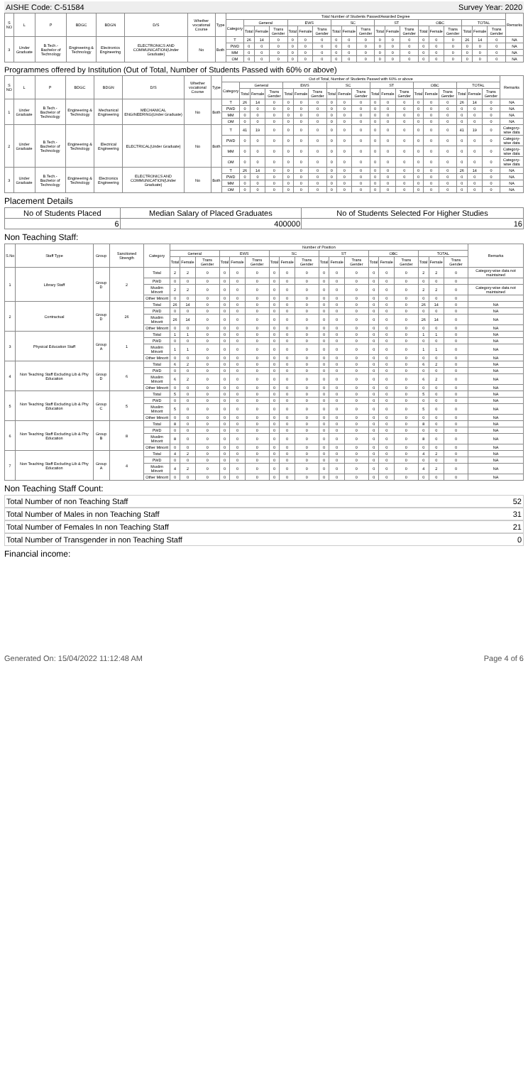AISHE Code: C-51584 Survey Year: 2020
| S NO | L | P | BDGC | BDGN | D/S | Whether vocational Course | Type | Total Number of Students Passed/Awarded Degree | | | | | | | | | | | | | | | | | | | Remarks |
| --- | --- | --- | --- | --- | --- | --- | --- | --- | --- | --- | --- | --- | --- | --- | --- | --- | --- | --- | --- | --- | --- | --- | --- | --- | --- | --- | --- |
| | | | | | | | | Category | General | | | EWS | | | SC | | | ST | | | OBC | | | TOTAL | | | |
| | | | | | | | | | Total | Female | Trans Gender | Total | Female | Trans Gender | Total | Female | Trans Gender | Total | Female | Trans Gender | Total | Female | Trans Gender | Total | Female | Trans Gender | |
| 3 | Under Graduate | B.Tech.-Bachelor of Technology | Engineering & Technology | Electronics Engineering | ELECTRONICS AND COMMUNICATION(Under Graduate) | No | Both | T | 26 | 14 | 0 | 0 | 0 | 0 | 0 | 0 | 0 | 0 | 0 | 0 | 0 | 0 | 0 | 26 | 14 | 0 | NA |
| | | | | | | | | PWD | 0 | 0 | 0 | 0 | 0 | 0 | 0 | 0 | 0 | 0 | 0 | 0 | 0 | 0 | 0 | 0 | 0 | 0 | NA |
| | | | | | | | | MM | 0 | 0 | 0 | 0 | 0 | 0 | 0 | 0 | 0 | 0 | 0 | 0 | 0 | 0 | 0 | 0 | 0 | 0 | NA |
| | | | | | | | | OM | 0 | 0 | 0 | 0 | 0 | 0 | 0 | 0 | 0 | 0 | 0 | 0 | 0 | 0 | 0 | 0 | 0 | 0 | NA |
Programmes offered by Institution (Out of Total, Number of Students Passed with 60% or above)
| S NO | L | P | BDGC | BDGN | D/S | Whether vocational Course | Type | Out of Total, Number of Students Passed with 60% or above | | | | | | | | | | | | | | | | | | | Remarks |
| --- | --- | --- | --- | --- | --- | --- | --- | --- | --- | --- | --- | --- | --- | --- | --- | --- | --- | --- | --- | --- | --- | --- | --- | --- | --- | --- | --- |
| | | | | | | | | Category | General | | | EWS | | | SC | | | ST | | | OBC | | | TOTAL | | | |
| | | | | | | | | | Total | Female | Trans Gender | Total | Female | Trans Gender | Total | Female | Trans Gender | Total | Female | Trans Gender | Total | Female | Trans Gender | Total | Female | Trans Gender | |
| 1 | Under Graduate | B.Tech.-Bachelor of Technology | Engineering & Technology | Mechanical Engineering | MECHANICAL ENGINEERING(Under Graduate) | No | Both | T | 26 | 14 | 0 | 0 | 0 | 0 | 0 | 0 | 0 | 0 | 0 | 0 | 0 | 0 | 0 | 26 | 14 | 0 | NA |
| | | | | | | | | PWD | 0 | 0 | 0 | 0 | 0 | 0 | 0 | 0 | 0 | 0 | 0 | 0 | 0 | 0 | 0 | 0 | 0 | 0 | NA |
| | | | | | | | | MM | 0 | 0 | 0 | 0 | 0 | 0 | 0 | 0 | 0 | 0 | 0 | 0 | 0 | 0 | 0 | 0 | 0 | 0 | NA |
| | | | | | | | | OM | 0 | 0 | 0 | 0 | 0 | 0 | 0 | 0 | 0 | 0 | 0 | 0 | 0 | 0 | 0 | 0 | 0 | 0 | NA |
| 2 | Under Graduate | B.Tech.-Bachelor of Technology | Engineering & Technology | Electrical Engineering | ELECTRICAL(Under Graduate) | No | Both | T | 41 | 19 | 0 | 0 | 0 | 0 | 0 | 0 | 0 | 0 | 0 | 0 | 0 | 0 | 0 | 41 | 19 | 0 | Category-wise data |
| | | | | | | | | PWD | 0 | 0 | 0 | 0 | 0 | 0 | 0 | 0 | 0 | 0 | 0 | 0 | 0 | 0 | 0 | 0 | 0 | 0 | Category-wise data |
| | | | | | | | | MM | 0 | 0 | 0 | 0 | 0 | 0 | 0 | 0 | 0 | 0 | 0 | 0 | 0 | 0 | 0 | 0 | 0 | 0 | Category-wise data |
| | | | | | | | | OM | 0 | 0 | 0 | 0 | 0 | 0 | 0 | 0 | 0 | 0 | 0 | 0 | 0 | 0 | 0 | 0 | 0 | 0 | Category-wise data |
| 3 | Under Graduate | B.Tech.-Bachelor of Technology | Engineering & Technology | Electronics Engineering | ELECTRONICS AND COMMUNICATION(Under Graduate) | No | Both | T | 26 | 14 | 0 | 0 | 0 | 0 | 0 | 0 | 0 | 0 | 0 | 0 | 0 | 0 | 0 | 26 | 14 | 0 | NA |
| | | | | | | | | PWD | 0 | 0 | 0 | 0 | 0 | 0 | 0 | 0 | 0 | 0 | 0 | 0 | 0 | 0 | 0 | 0 | 0 | 0 | NA |
| | | | | | | | | MM | 0 | 0 | 0 | 0 | 0 | 0 | 0 | 0 | 0 | 0 | 0 | 0 | 0 | 0 | 0 | 0 | 0 | 0 | NA |
| | | | | | | | | OM | 0 | 0 | 0 | 0 | 0 | 0 | 0 | 0 | 0 | 0 | 0 | 0 | 0 | 0 | 0 | 0 | 0 | 0 | NA |
Placement Details
| No of Students Placed | Median Salary of Placed Graduates | No of Students Selected For Higher Studies |
| --- | --- | --- |
| 6 | 400000 | 16 |
Non Teaching Staff:
| S.No | Staff Type | Group | Sanctioned Strength | Category | Number of Position | | | | | | | | | | | | | | | | | | Remarks |
| --- | --- | --- | --- | --- | --- | --- | --- | --- | --- | --- | --- | --- | --- | --- | --- | --- | --- | --- | --- | --- | --- | --- | --- |
| | | | | | General | | | EWS | | | SC | | | ST | | | OBC | | | TOTAL | | | |
| | | | | | Total | Female | Trans Gender | Total | Female | Trans Gender | Total | Female | Trans Gender | Total | Female | Trans Gender | Total | Female | Trans Gender | Total | Female | Trans Gender | |
| 1 | Library Staff | Group D | 2 | Total | 2 | 2 | 0 | 0 | 0 | 0 | 0 | 0 | 0 | 0 | 0 | 0 | 0 | 0 | 0 | 2 | 2 | 0 | Category-wise data not maintained |
| | | | | PWD | 0 | 0 | 0 | 0 | 0 | 0 | 0 | 0 | 0 | 0 | 0 | 0 | 0 | 0 | 0 | 0 | 0 | 0 | |
| | | | | Muslim Minorit | 2 | 2 | 0 | 0 | 0 | 0 | 0 | 0 | 0 | 0 | 0 | 0 | 0 | 0 | 0 | 2 | 2 | 0 | Category-wise data not maintained |
| | | | | Other Minorit | 0 | 0 | 0 | 0 | 0 | 0 | 0 | 0 | 0 | 0 | 0 | 0 | 0 | 0 | 0 | 0 | 0 | 0 | |
| 2 | Contractual | Group D | 26 | Total | 26 | 14 | 0 | 0 | 0 | 0 | 0 | 0 | 0 | 0 | 0 | 0 | 0 | 0 | 0 | 26 | 14 | 0 | NA |
| | | | | PWD | 0 | 0 | 0 | 0 | 0 | 0 | 0 | 0 | 0 | 0 | 0 | 0 | 0 | 0 | 0 | 0 | 0 | 0 | NA |
| | | | | Muslim Minorit | 26 | 14 | 0 | 0 | 0 | 0 | 0 | 0 | 0 | 0 | 0 | 0 | 0 | 0 | 0 | 26 | 14 | 0 | NA |
| | | | | Other Minorit | 0 | 0 | 0 | 0 | 0 | 0 | 0 | 0 | 0 | 0 | 0 | 0 | 0 | 0 | 0 | 0 | 0 | 0 | NA |
| 3 | Physical Education Staff | Group A | 1 | Total | 1 | 1 | 0 | 0 | 0 | 0 | 0 | 0 | 0 | 0 | 0 | 0 | 0 | 0 | 0 | 1 | 1 | 0 | NA |
| | | | | PWD | 0 | 0 | 0 | 0 | 0 | 0 | 0 | 0 | 0 | 0 | 0 | 0 | 0 | 0 | 0 | 0 | 0 | 0 | NA |
| | | | | Muslim Minorit | 1 | 1 | 0 | 0 | 0 | 0 | 0 | 0 | 0 | 0 | 0 | 0 | 0 | 0 | 0 | 1 | 1 | 0 | NA |
| | | | | Other Minorit | 0 | 0 | 0 | 0 | 0 | 0 | 0 | 0 | 0 | 0 | 0 | 0 | 0 | 0 | 0 | 0 | 0 | 0 | NA |
| 4 | Non Teaching Staff Excluding Lib & Phy Education | Group D | 6 | Total | 6 | 2 | 0 | 0 | 0 | 0 | 0 | 0 | 0 | 0 | 0 | 0 | 0 | 0 | 0 | 6 | 2 | 0 | NA |
| | | | | PWD | 0 | 0 | 0 | 0 | 0 | 0 | 0 | 0 | 0 | 0 | 0 | 0 | 0 | 0 | 0 | 0 | 0 | 0 | NA |
| | | | | Muslim Minorit | 6 | 2 | 0 | 0 | 0 | 0 | 0 | 0 | 0 | 0 | 0 | 0 | 0 | 0 | 0 | 6 | 2 | 0 | NA |
| | | | | Other Minorit | 0 | 0 | 0 | 0 | 0 | 0 | 0 | 0 | 0 | 0 | 0 | 0 | 0 | 0 | 0 | 0 | 0 | 0 | NA |
| 5 | Non Teaching Staff Excluding Lib & Phy Education | Group C | 5 | Total | 5 | 0 | 0 | 0 | 0 | 0 | 0 | 0 | 0 | 0 | 0 | 0 | 0 | 0 | 0 | 5 | 0 | 0 | NA |
| | | | | PWD | 0 | 0 | 0 | 0 | 0 | 0 | 0 | 0 | 0 | 0 | 0 | 0 | 0 | 0 | 0 | 0 | 0 | 0 | NA |
| | | | | Muslim Minorit | 5 | 0 | 0 | 0 | 0 | 0 | 0 | 0 | 0 | 0 | 0 | 0 | 0 | 0 | 0 | 5 | 0 | 0 | NA |
| | | | | Other Minorit | 0 | 0 | 0 | 0 | 0 | 0 | 0 | 0 | 0 | 0 | 0 | 0 | 0 | 0 | 0 | 0 | 0 | 0 | NA |
| 6 | Non Teaching Staff Excluding Lib & Phy Education | Group B | 8 | Total | 8 | 0 | 0 | 0 | 0 | 0 | 0 | 0 | 0 | 0 | 0 | 0 | 0 | 0 | 0 | 8 | 0 | 0 | NA |
| | | | | PWD | 0 | 0 | 0 | 0 | 0 | 0 | 0 | 0 | 0 | 0 | 0 | 0 | 0 | 0 | 0 | 0 | 0 | 0 | NA |
| | | | | Muslim Minorit | 8 | 0 | 0 | 0 | 0 | 0 | 0 | 0 | 0 | 0 | 0 | 0 | 0 | 0 | 0 | 8 | 0 | 0 | NA |
| | | | | Other Minorit | 0 | 0 | 0 | 0 | 0 | 0 | 0 | 0 | 0 | 0 | 0 | 0 | 0 | 0 | 0 | 0 | 0 | 0 | NA |
| 7 | Non Teaching Staff Excluding Lib & Phy Education | Group A | 4 | Total | 4 | 2 | 0 | 0 | 0 | 0 | 0 | 0 | 0 | 0 | 0 | 0 | 0 | 0 | 0 | 4 | 2 | 0 | NA |
| | | | | PWD | 0 | 0 | 0 | 0 | 0 | 0 | 0 | 0 | 0 | 0 | 0 | 0 | 0 | 0 | 0 | 0 | 0 | 0 | NA |
| | | | | Muslim Minorit | 4 | 2 | 0 | 0 | 0 | 0 | 0 | 0 | 0 | 0 | 0 | 0 | 0 | 0 | 0 | 4 | 2 | 0 | NA |
| | | | | Other Minorit | 0 | 0 | 0 | 0 | 0 | 0 | 0 | 0 | 0 | 0 | 0 | 0 | 0 | 0 | 0 | 0 | 0 | 0 | NA |
Non Teaching Staff Count:
Total Number of non Teaching Staff 52
Total Number of Males in non Teaching Staff 31
Total Number of Females In non Teaching Staff 21
Total Number of Transgender in non Teaching Staff 0
Financial income:
Generated On: 15/04/2022 11:12:48 AM Page 4 of 6